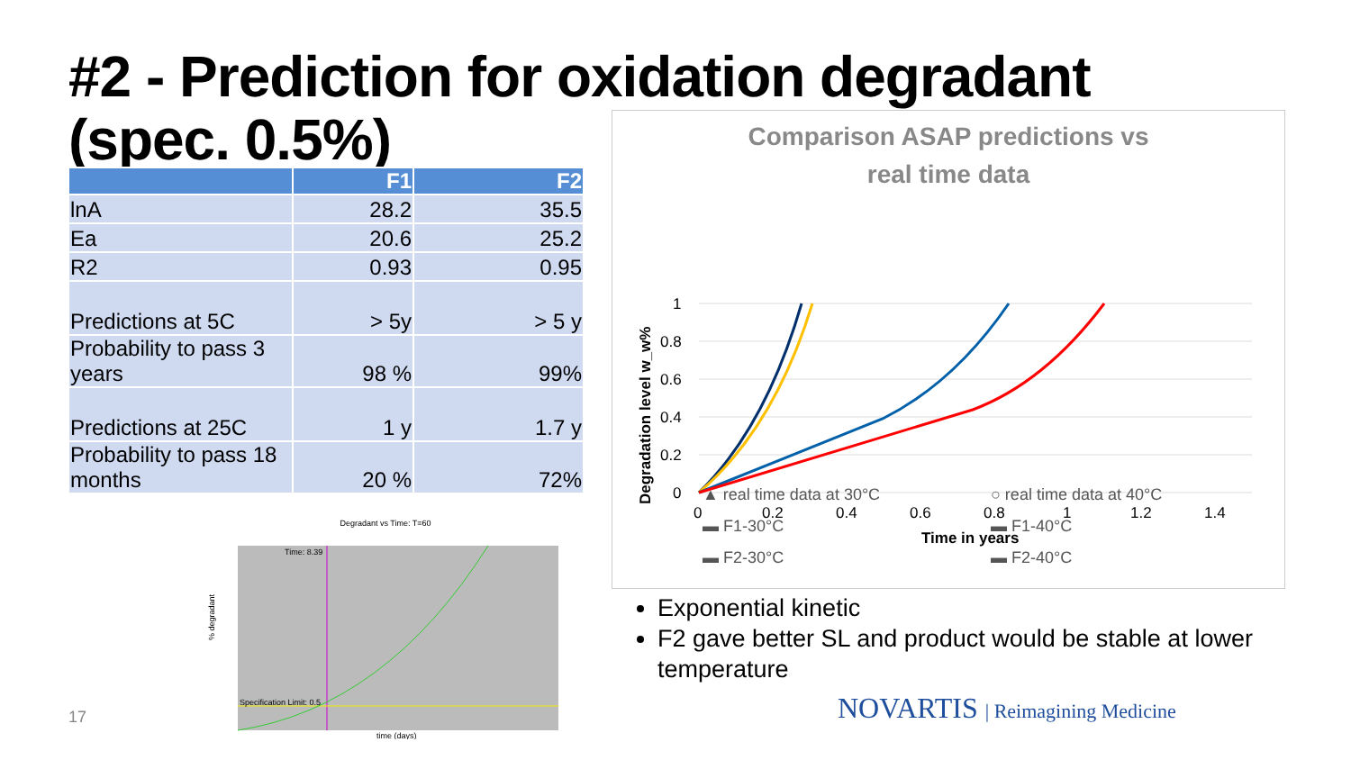#2 - Prediction for oxidation degradant (spec. 0.5%)
| | F1 | F2 |
| --- | --- | --- |
| lnA | 28.2 | 35.5 |
| Ea | 20.6 | 25.2 |
| R2 | 0.93 | 0.95 |
| Predictions at 5C | > 5y | > 5 y |
| Probability to pass 3 years | 98 % | 99% |
| Predictions at 25C | 1 y | 1.7 y |
| Probability to pass 18 months | 20 % | 72% |
Degradant vs Time: T=60
Time: 8.39
Specification Limit: 0.5
% degradant
time (days)
Comparison ASAP predictions vs
real time data
1
0.8
0.6
0.4
0.2
0
0
0.2
0.4
0.6
0.8
1
1.2
1.4
Time in years
Degradation level w_w%
▲ real time data at 30°C ○ real time data at 40°C ▬ F1-30°C ▬ F1-40°C ▬ F2-30°C ▬ F2-40°C
Exponential kinetic
F2 gave better SL and product would be stable at lower temperature
17
NOVARTIS | Reimagining Medicine